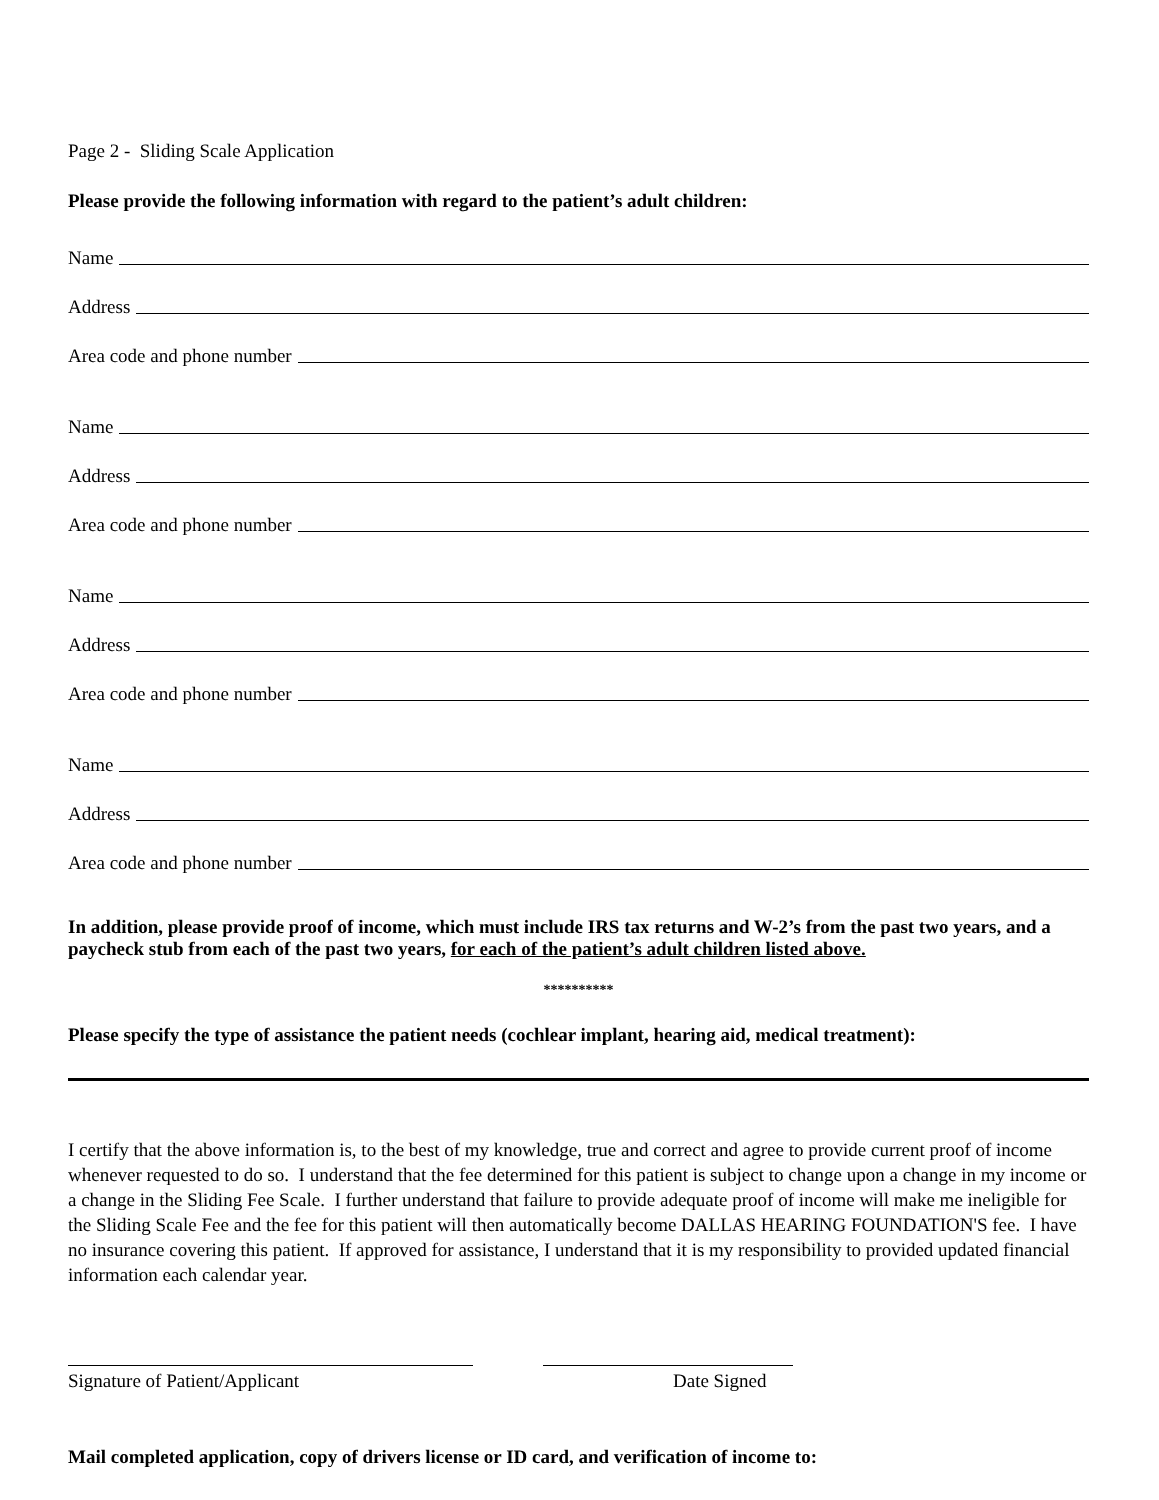Page 2 - Sliding Scale Application
Please provide the following information with regard to the patient’s adult children:
Name
Address
Area code and phone number
Name
Address
Area code and phone number
Name
Address
Area code and phone number
Name
Address
Area code and phone number
In addition, please provide proof of income, which must include IRS tax returns and W-2’s from the past two years, and a paycheck stub from each of the past two years, for each of the patient’s adult children listed above.
**********
Please specify the type of assistance the patient needs (cochlear implant, hearing aid, medical treatment):
I certify that the above information is, to the best of my knowledge, true and correct and agree to provide current proof of income whenever requested to do so. I understand that the fee determined for this patient is subject to change upon a change in my income or a change in the Sliding Fee Scale. I further understand that failure to provide adequate proof of income will make me ineligible for the Sliding Scale Fee and the fee for this patient will then automatically become DALLAS HEARING FOUNDATION'S fee. I have no insurance covering this patient. If approved for assistance, I understand that it is my responsibility to provided updated financial information each calendar year.
Signature of Patient/Applicant Date Signed
Mail completed application, copy of drivers license or ID card, and verification of income to: